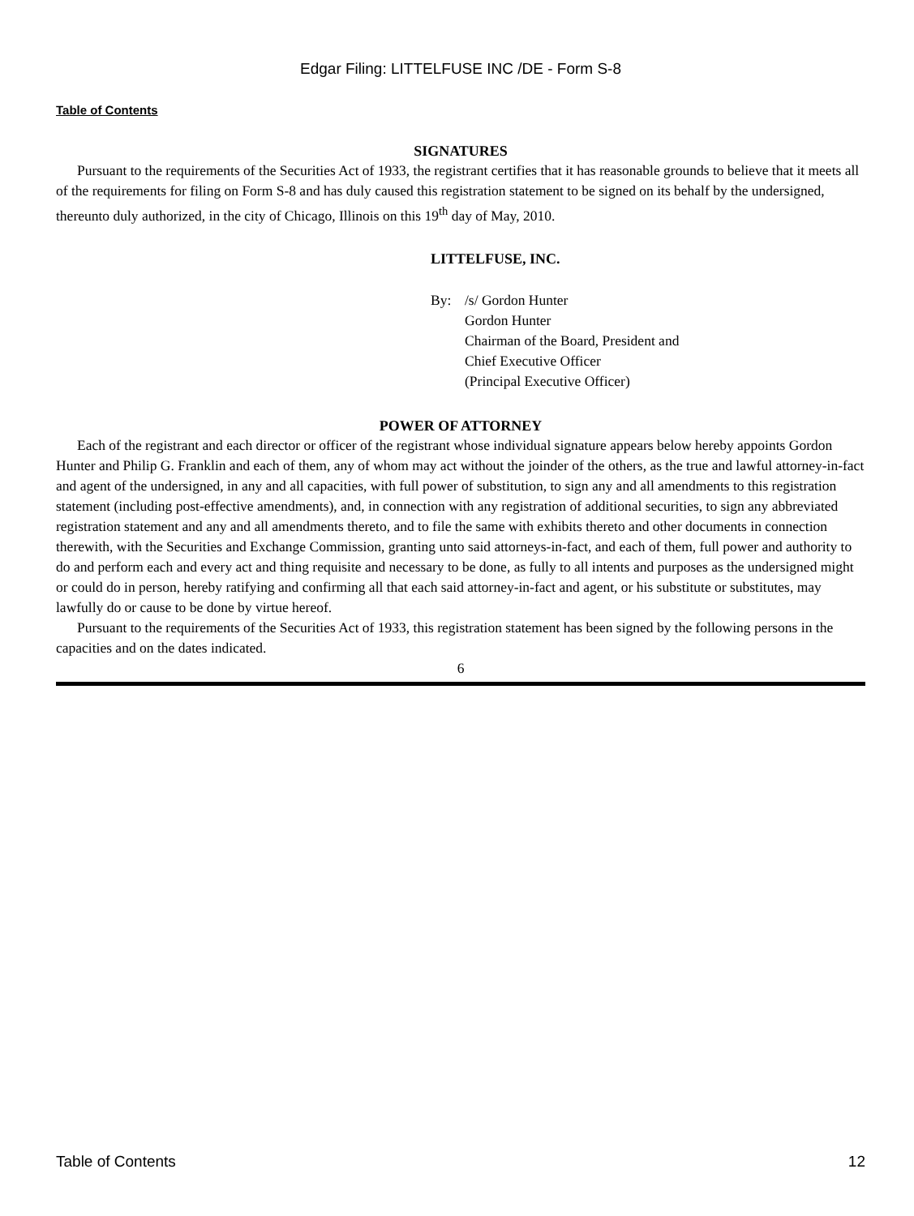Edgar Filing: LITTELFUSE INC /DE - Form S-8
Table of Contents
SIGNATURES
Pursuant to the requirements of the Securities Act of 1933, the registrant certifies that it has reasonable grounds to believe that it meets all of the requirements for filing on Form S-8 and has duly caused this registration statement to be signed on its behalf by the undersigned, thereunto duly authorized, in the city of Chicago, Illinois on this 19<sup>th</sup> day of May, 2010.
LITTELFUSE, INC.
By: /s/ Gordon Hunter
Gordon Hunter
Chairman of the Board, President and
Chief Executive Officer
(Principal Executive Officer)
POWER OF ATTORNEY
Each of the registrant and each director or officer of the registrant whose individual signature appears below hereby appoints Gordon Hunter and Philip G. Franklin and each of them, any of whom may act without the joinder of the others, as the true and lawful attorney-in-fact and agent of the undersigned, in any and all capacities, with full power of substitution, to sign any and all amendments to this registration statement (including post-effective amendments), and, in connection with any registration of additional securities, to sign any abbreviated registration statement and any and all amendments thereto, and to file the same with exhibits thereto and other documents in connection therewith, with the Securities and Exchange Commission, granting unto said attorneys-in-fact, and each of them, full power and authority to do and perform each and every act and thing requisite and necessary to be done, as fully to all intents and purposes as the undersigned might or could do in person, hereby ratifying and confirming all that each said attorney-in-fact and agent, or his substitute or substitutes, may lawfully do or cause to be done by virtue hereof.
Pursuant to the requirements of the Securities Act of 1933, this registration statement has been signed by the following persons in the capacities and on the dates indicated.
6
Table of Contents 12